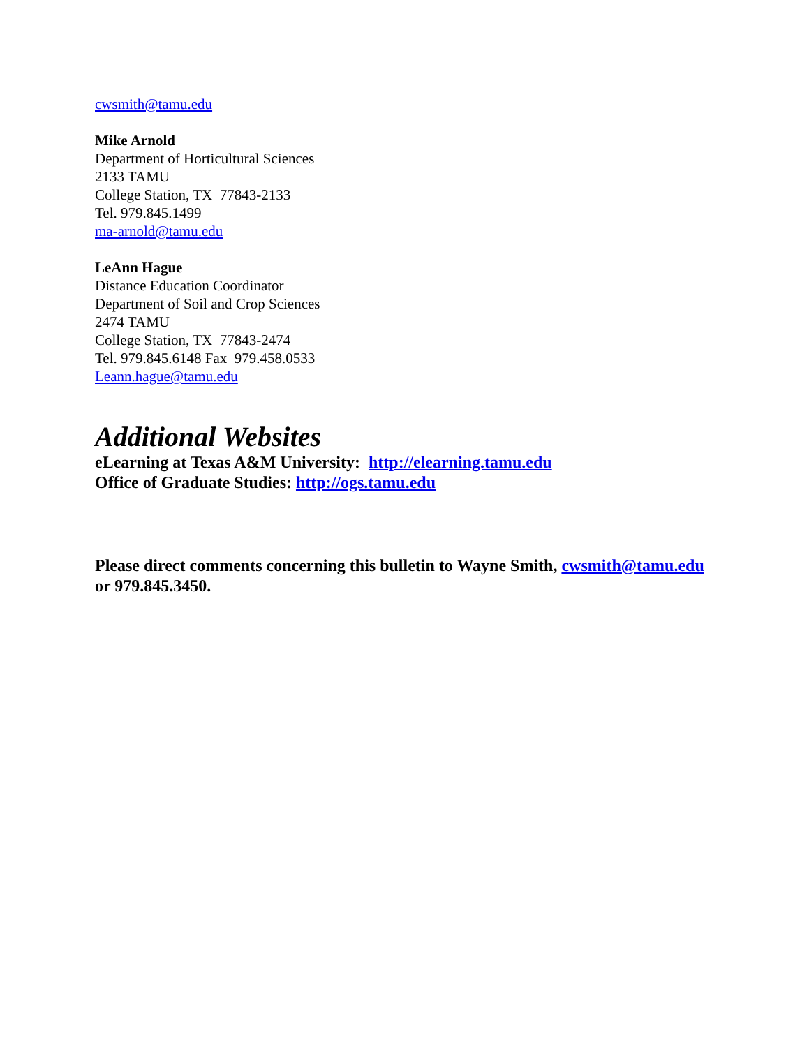cwsmith@tamu.edu
Mike Arnold
Department of Horticultural Sciences
2133 TAMU
College Station, TX 77843-2133
Tel. 979.845.1499
ma-arnold@tamu.edu
LeAnn Hague
Distance Education Coordinator
Department of Soil and Crop Sciences
2474 TAMU
College Station, TX 77843-2474
Tel. 979.845.6148 Fax 979.458.0533
Leann.hague@tamu.edu
Additional Websites
eLearning at Texas A&M University: http://elearning.tamu.edu
Office of Graduate Studies: http://ogs.tamu.edu
Please direct comments concerning this bulletin to Wayne Smith, cwsmith@tamu.edu or 979.845.3450.